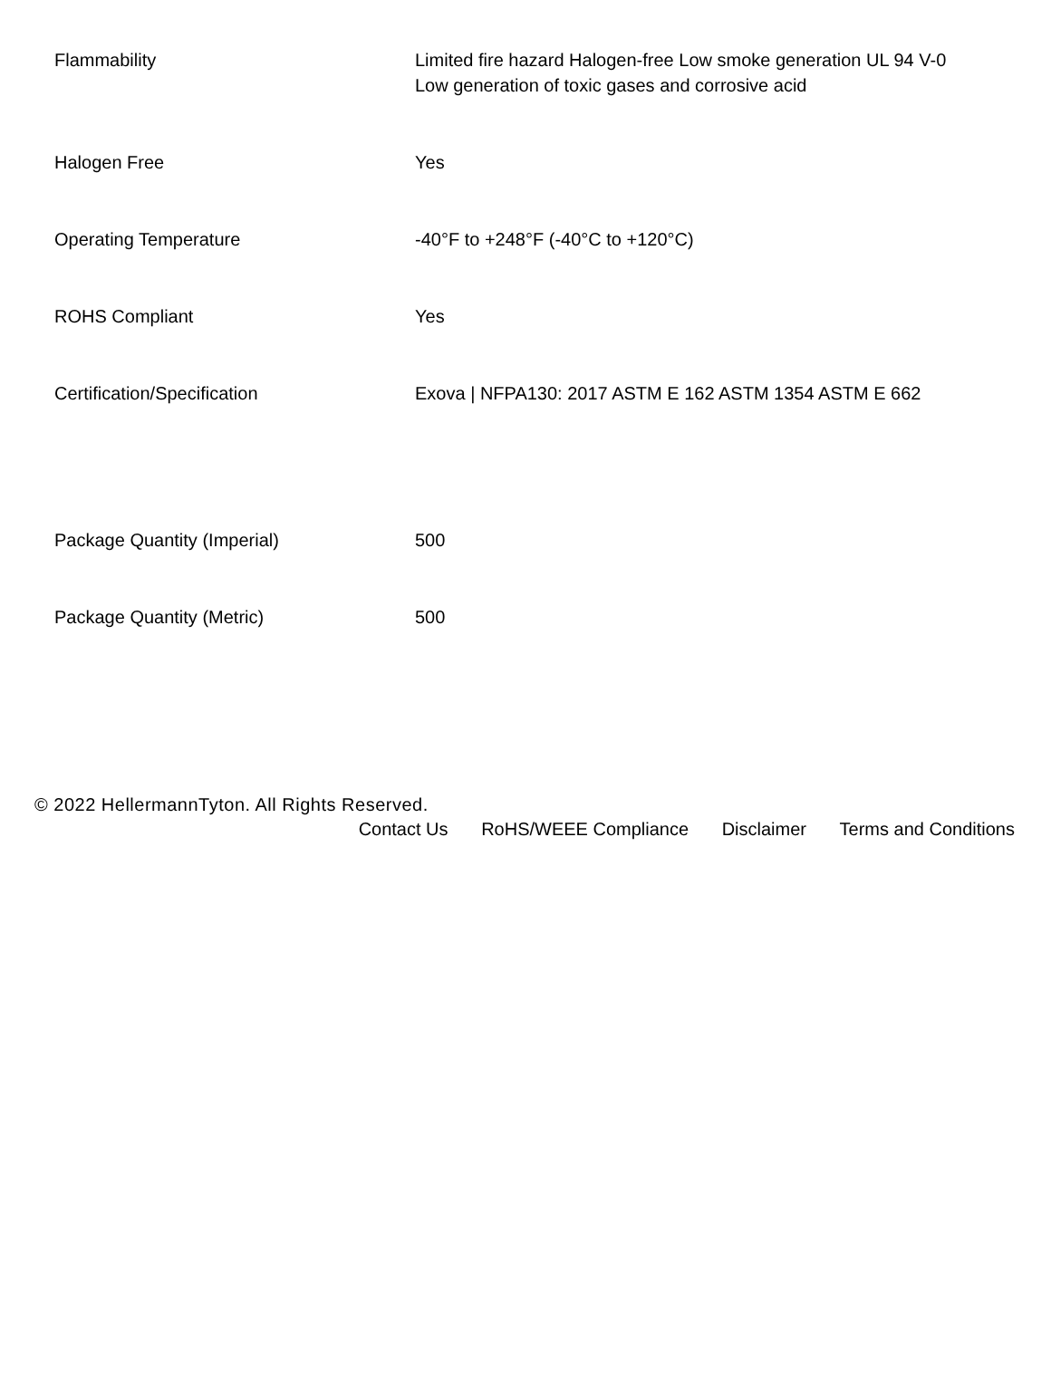| Flammability | Limited fire hazard Halogen-free Low smoke generation UL 94 V-0 Low generation of toxic gases and corrosive acid |
| Halogen Free | Yes |
| Operating Temperature | -40°F to +248°F (-40°C to +120°C) |
| ROHS Compliant | Yes |
| Certification/Specification | Exova / NFPA130: 2017 ASTM E 162 ASTM 1354 ASTM E 662 |
| Package Quantity (Imperial) | 500 |
| Package Quantity (Metric) | 500 |
© 2022 HellermannTyton. All Rights Reserved.
Contact Us RoHS/WEEE Compliance Disclaimer Terms and Conditions